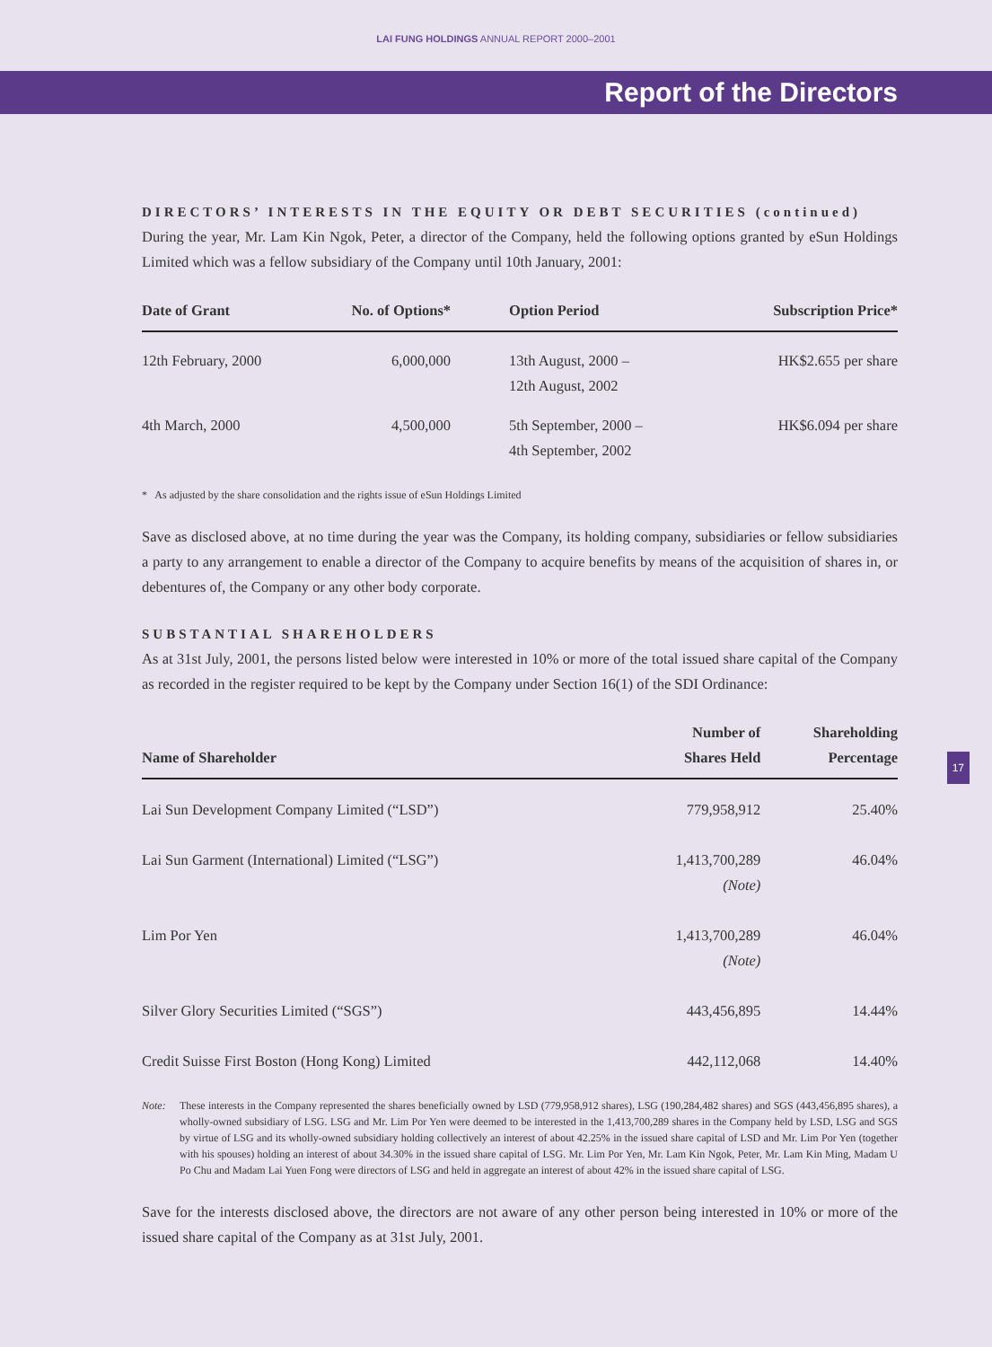LAI FUNG HOLDINGS ANNUAL REPORT 2000–2001
Report of the Directors
DIRECTORS’ INTERESTS IN THE EQUITY OR DEBT SECURITIES (continued)
During the year, Mr. Lam Kin Ngok, Peter, a director of the Company, held the following options granted by eSun Holdings Limited which was a fellow subsidiary of the Company until 10th January, 2001:
| Date of Grant | No. of Options* | Option Period | Subscription Price* |
| --- | --- | --- | --- |
| 12th February, 2000 | 6,000,000 | 13th August, 2000 – 12th August, 2002 | HK$2.655 per share |
| 4th March, 2000 | 4,500,000 | 5th September, 2000 – 4th September, 2002 | HK$6.094 per share |
* As adjusted by the share consolidation and the rights issue of eSun Holdings Limited
Save as disclosed above, at no time during the year was the Company, its holding company, subsidiaries or fellow subsidiaries a party to any arrangement to enable a director of the Company to acquire benefits by means of the acquisition of shares in, or debentures of, the Company or any other body corporate.
SUBSTANTIAL SHAREHOLDERS
As at 31st July, 2001, the persons listed below were interested in 10% or more of the total issued share capital of the Company as recorded in the register required to be kept by the Company under Section 16(1) of the SDI Ordinance:
| Name of Shareholder | Number of Shares Held | Shareholding Percentage |
| --- | --- | --- |
| Lai Sun Development Company Limited (“LSD”) | 779,958,912 | 25.40% |
| Lai Sun Garment (International) Limited (“LSG”) | 1,413,700,289 (Note) | 46.04% |
| Lim Por Yen | 1,413,700,289 (Note) | 46.04% |
| Silver Glory Securities Limited (“SGS”) | 443,456,895 | 14.44% |
| Credit Suisse First Boston (Hong Kong) Limited | 442,112,068 | 14.40% |
Note: These interests in the Company represented the shares beneficially owned by LSD (779,958,912 shares), LSG (190,284,482 shares) and SGS (443,456,895 shares), a wholly-owned subsidiary of LSG. LSG and Mr. Lim Por Yen were deemed to be interested in the 1,413,700,289 shares in the Company held by LSD, LSG and SGS by virtue of LSG and its wholly-owned subsidiary holding collectively an interest of about 42.25% in the issued share capital of LSD and Mr. Lim Por Yen (together with his spouses) holding an interest of about 34.30% in the issued share capital of LSG. Mr. Lim Por Yen, Mr. Lam Kin Ngok, Peter, Mr. Lam Kin Ming, Madam U Po Chu and Madam Lai Yuen Fong were directors of LSG and held in aggregate an interest of about 42% in the issued share capital of LSG.
Save for the interests disclosed above, the directors are not aware of any other person being interested in 10% or more of the issued share capital of the Company as at 31st July, 2001.
17